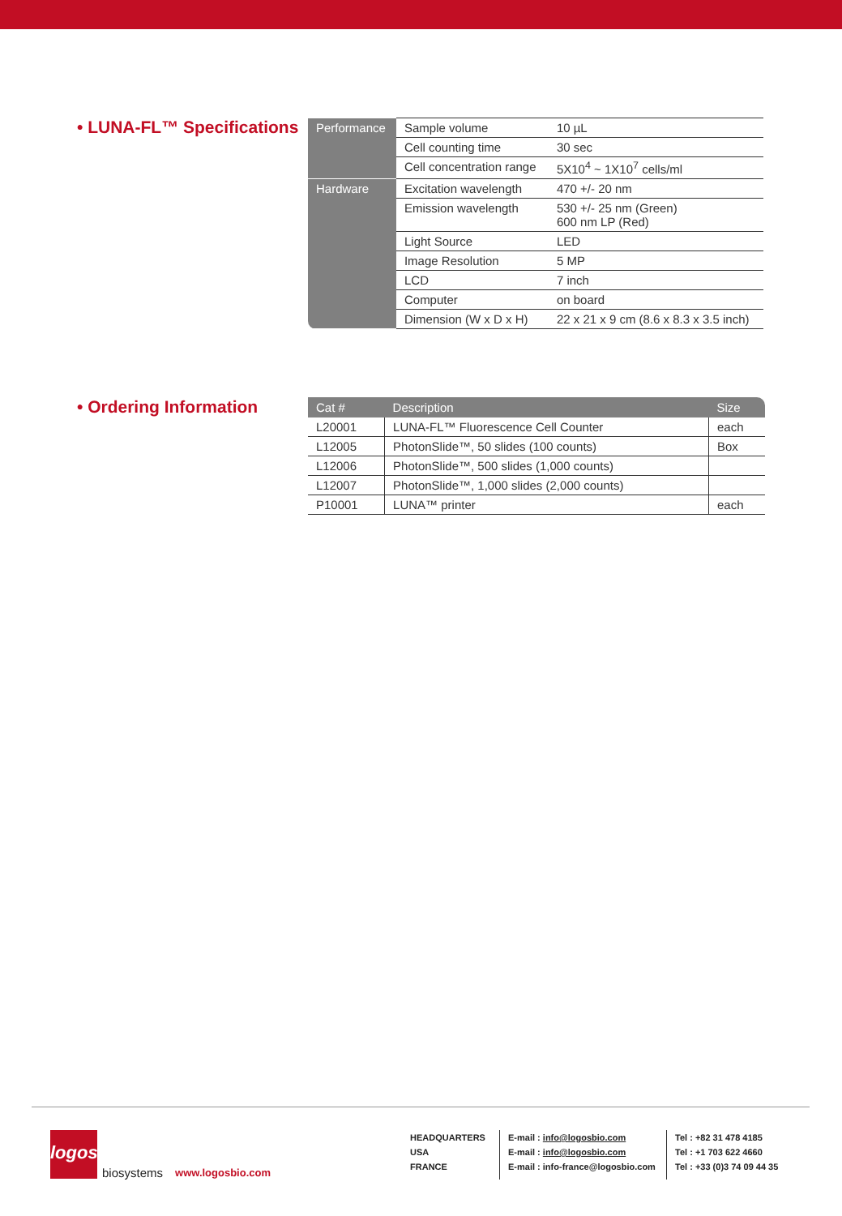• LUNA-FL™ Specifications
| Performance | Sample volume | 10 µL |
| | Cell counting time | 30 sec |
| | Cell concentration range | 5X10<sup>4</sup> ~ 1X10<sup>7</sup> cells/ml |
| Hardware | Excitation wavelength | 470 +/- 20 nm |
| | Emission wavelength | 530 +/- 25 nm (Green) 600 nm LP (Red) |
| | Light Source | LED |
| | Image Resolution | 5 MP |
| | LCD | 7 inch |
| | Computer | on board |
| | Dimension (W x D x H) | 22 x 21 x 9 cm (8.6 x 8.3 x 3.5 inch) |
• Ordering Information
| Cat # | Description | Size |
| --- | --- | --- |
| L20001 | LUNA-FL™ Fluorescence Cell Counter | each |
| L12005 | PhotonSlide™, 50 slides (100 counts) | Box |
| L12006 | PhotonSlide™, 500 slides (1,000 counts) | |
| L12007 | PhotonSlide™, 1,000 slides (2,000 counts) | |
| P10001 | LUNA™ printer | each |
logos
biosystems
www.logosbio.com
HEADQUARTERS
USA
FRANCE
E-mail : info@logosbio.com
E-mail : info@logosbio.com
E-mail : info-france@logosbio.com
Tel : +82 31 478 4185
Tel : +1 703 622 4660
Tel : +33 (0)3 74 09 44 35